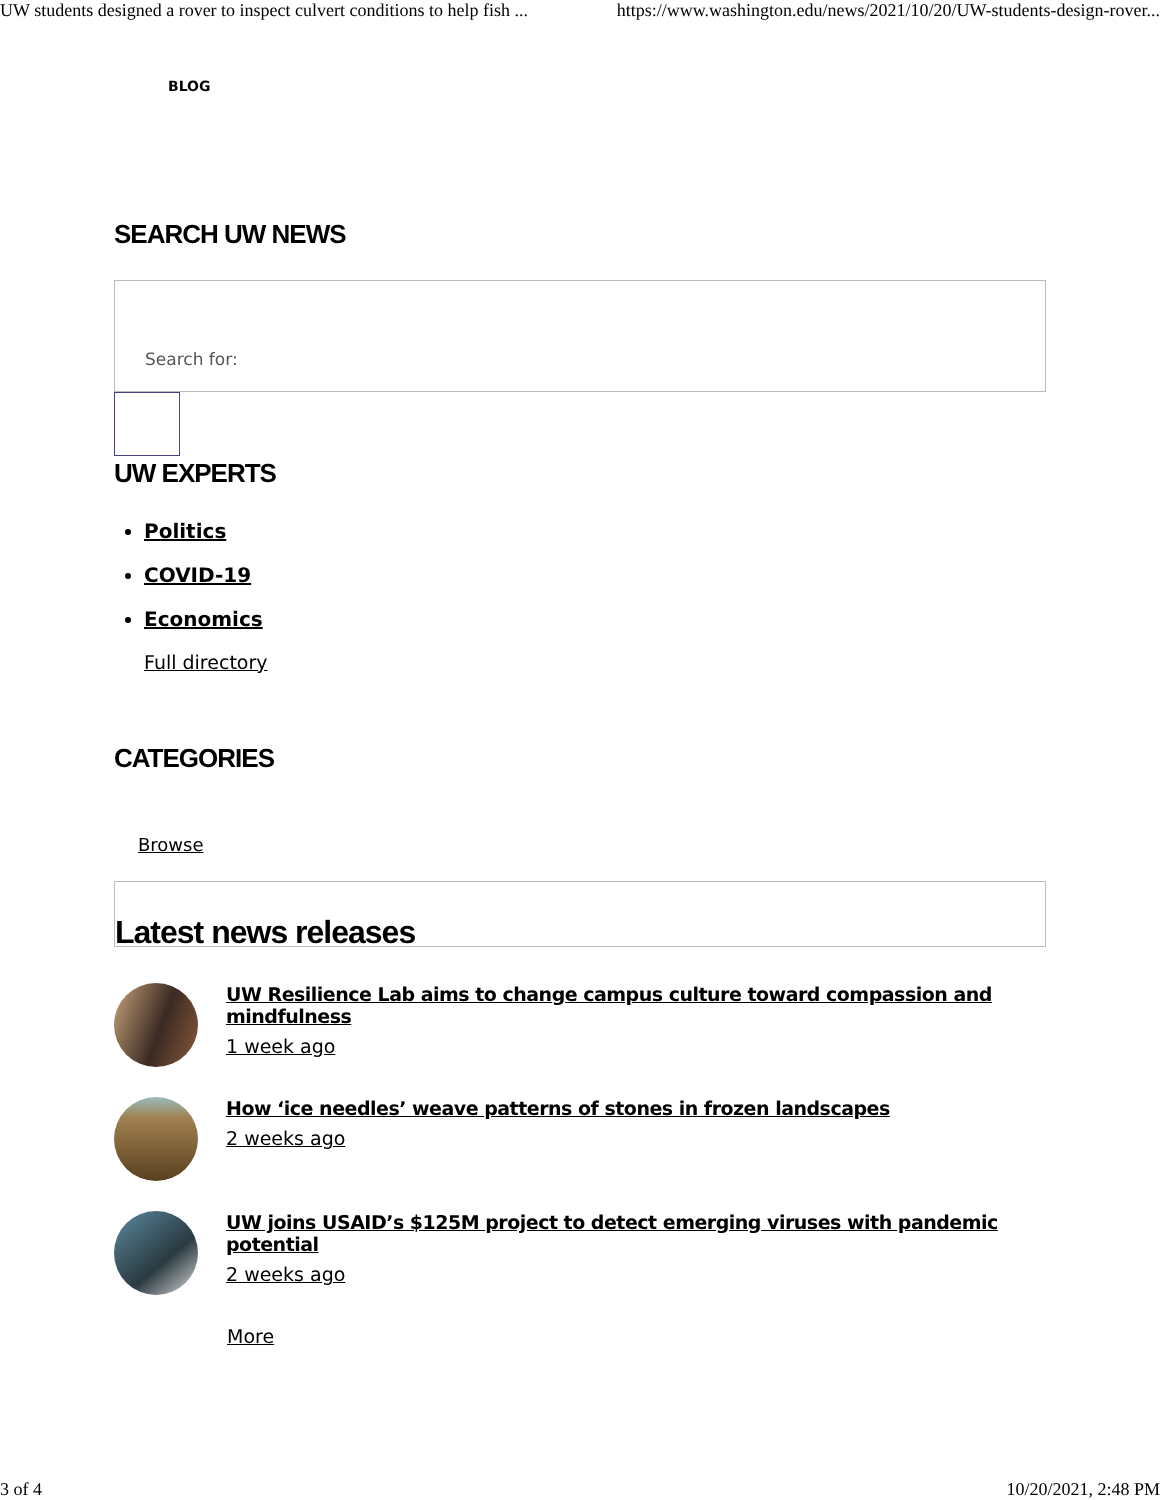UW students designed a rover to inspect culvert conditions to help fish ... https://www.washington.edu/news/2021/10/20/UW-students-design-rover...
BLOG
SEARCH UW NEWS
Search for:
UW EXPERTS
Politics
COVID-19
Economics
Full directory
CATEGORIES
Browse
Latest news releases
UW Resilience Lab aims to change campus culture toward compassion and mindfulness
1 week ago
How ‘ice needles’ weave patterns of stones in frozen landscapes
2 weeks ago
UW joins USAID’s $125M project to detect emerging viruses with pandemic potential
2 weeks ago
More
3 of 4 10/20/2021, 2:48 PM